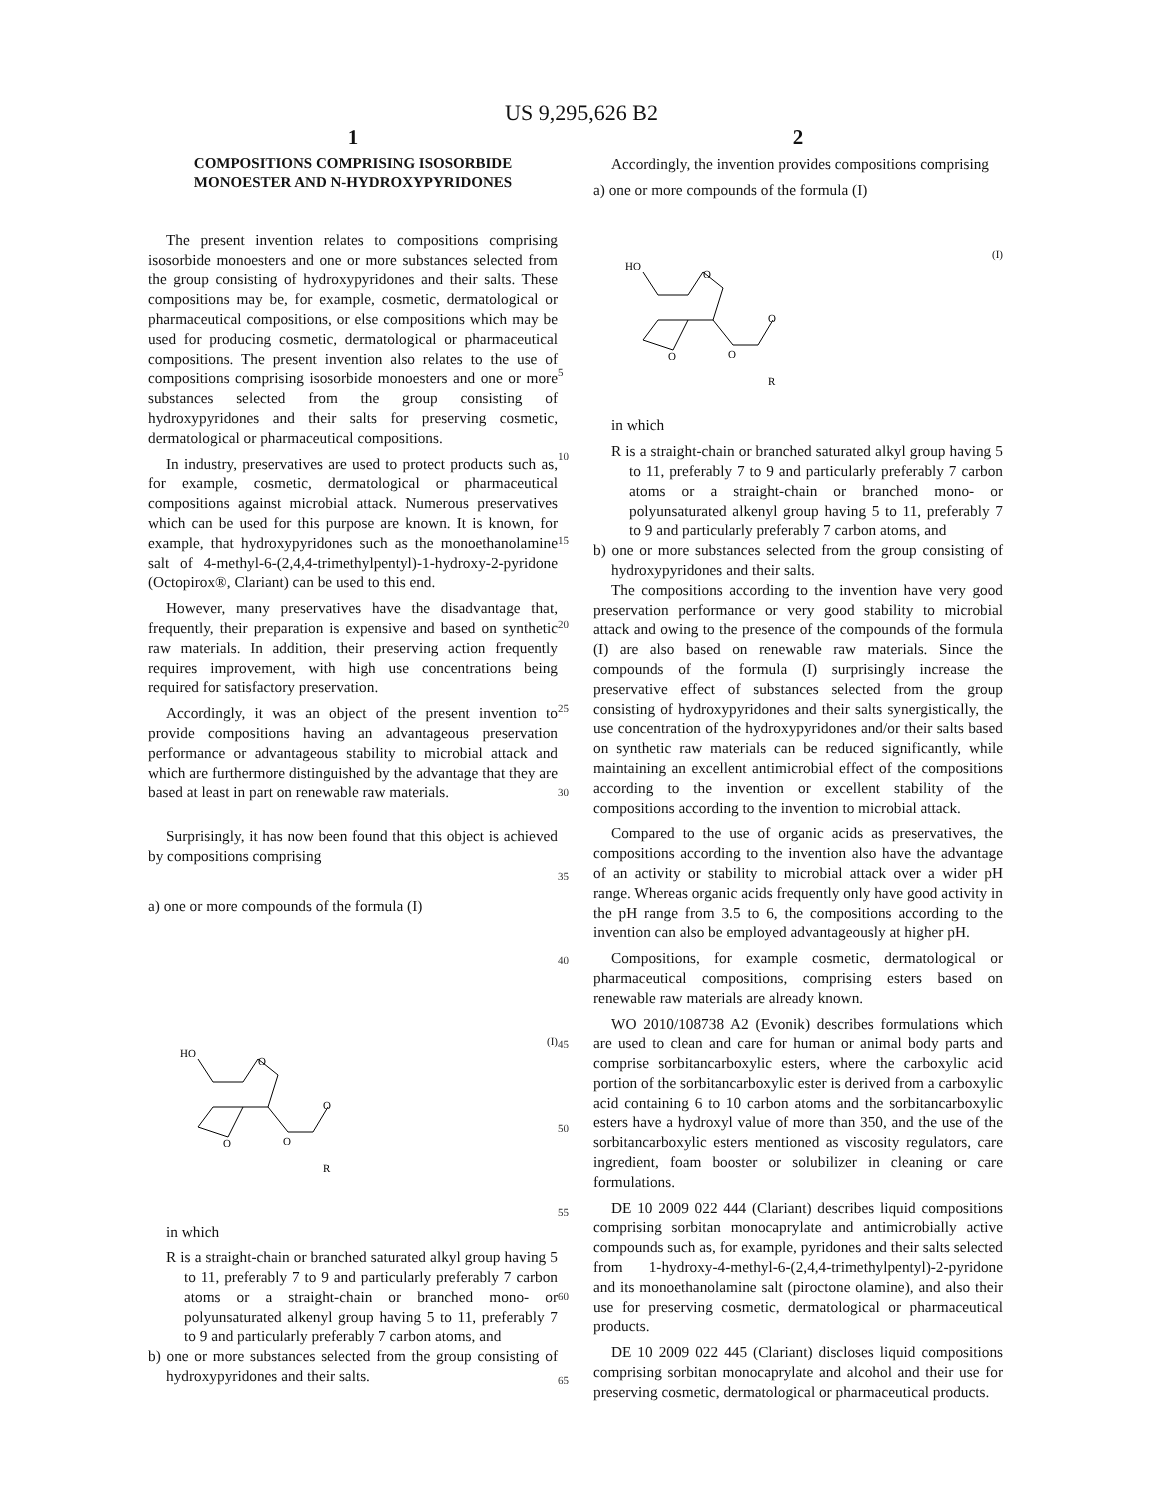US 9,295,626 B2
1
COMPOSITIONS COMPRISING ISOSORBIDE MONOESTER AND N-HYDROXYPYRIDONES
The present invention relates to compositions comprising isosorbide monoesters and one or more substances selected from the group consisting of hydroxypyridones and their salts. These compositions may be, for example, cosmetic, dermatological or pharmaceutical compositions, or else compositions which may be used for producing cosmetic, dermatological or pharmaceutical compositions. The present invention also relates to the use of compositions comprising isosorbide monoesters and one or more substances selected from the group consisting of hydroxypyridones and their salts for preserving cosmetic, dermatological or pharmaceutical compositions.
In industry, preservatives are used to protect products such as, for example, cosmetic, dermatological or pharmaceutical compositions against microbial attack. Numerous preservatives which can be used for this purpose are known. It is known, for example, that hydroxypyridones such as the monoethanolamine salt of 4-methyl-6-(2,4,4-trimethylpentyl)-1-hydroxy-2-pyridone (Octopirox®, Clariant) can be used to this end.
However, many preservatives have the disadvantage that, frequently, their preparation is expensive and based on synthetic raw materials. In addition, their preserving action frequently requires improvement, with high use concentrations being required for satisfactory preservation.
Accordingly, it was an object of the present invention to provide compositions having an advantageous preservation performance or advantageous stability to microbial attack and which are furthermore distinguished by the advantage that they are based at least in part on renewable raw materials.
Surprisingly, it has now been found that this object is achieved by compositions comprising
a) one or more compounds of the formula (I)
(I)
HO
O
O
O
O
R
in which
R is a straight-chain or branched saturated alkyl group having 5 to 11, preferably 7 to 9 and particularly preferably 7 carbon atoms or a straight-chain or branched mono- or polyunsaturated alkenyl group having 5 to 11, preferably 7 to 9 and particularly preferably 7 carbon atoms, and
b) one or more substances selected from the group consisting of hydroxypyridones and their salts.
5
10
15
20
25
30
35
40
45
50
55
60
65
2
Accordingly, the invention provides compositions comprising
a) one or more compounds of the formula (I)
(I)
HO
O
O
O
O
R
in which
R is a straight-chain or branched saturated alkyl group having 5 to 11, preferably 7 to 9 and particularly preferably 7 carbon atoms or a straight-chain or branched mono- or polyunsaturated alkenyl group having 5 to 11, preferably 7 to 9 and particularly preferably 7 carbon atoms, and
b) one or more substances selected from the group consisting of hydroxypyridones and their salts.
The compositions according to the invention have very good preservation performance or very good stability to microbial attack and owing to the presence of the compounds of the formula (I) are also based on renewable raw materials. Since the compounds of the formula (I) surprisingly increase the preservative effect of substances selected from the group consisting of hydroxypyridones and their salts synergistically, the use concentration of the hydroxypyridones and/or their salts based on synthetic raw materials can be reduced significantly, while maintaining an excellent antimicrobial effect of the compositions according to the invention or excellent stability of the compositions according to the invention to microbial attack.
Compared to the use of organic acids as preservatives, the compositions according to the invention also have the advantage of an activity or stability to microbial attack over a wider pH range. Whereas organic acids frequently only have good activity in the pH range from 3.5 to 6, the compositions according to the invention can also be employed advantageously at higher pH.
Compositions, for example cosmetic, dermatological or pharmaceutical compositions, comprising esters based on renewable raw materials are already known.
WO 2010/108738 A2 (Evonik) describes formulations which are used to clean and care for human or animal body parts and comprise sorbitancarboxylic esters, where the carboxylic acid portion of the sorbitancarboxylic ester is derived from a carboxylic acid containing 6 to 10 carbon atoms and the sorbitancarboxylic esters have a hydroxyl value of more than 350, and the use of the sorbitancarboxylic esters mentioned as viscosity regulators, care ingredient, foam booster or solubilizer in cleaning or care formulations.
DE 10 2009 022 444 (Clariant) describes liquid compositions comprising sorbitan monocaprylate and antimicrobially active compounds such as, for example, pyridones and their salts selected from 1-hydroxy-4-methyl-6-(2,4,4-trimethylpentyl)-2-pyridone and its monoethanolamine salt (piroctone olamine), and also their use for preserving cosmetic, dermatological or pharmaceutical products.
DE 10 2009 022 445 (Clariant) discloses liquid compositions comprising sorbitan monocaprylate and alcohol and their use for preserving cosmetic, dermatological or pharmaceutical products.